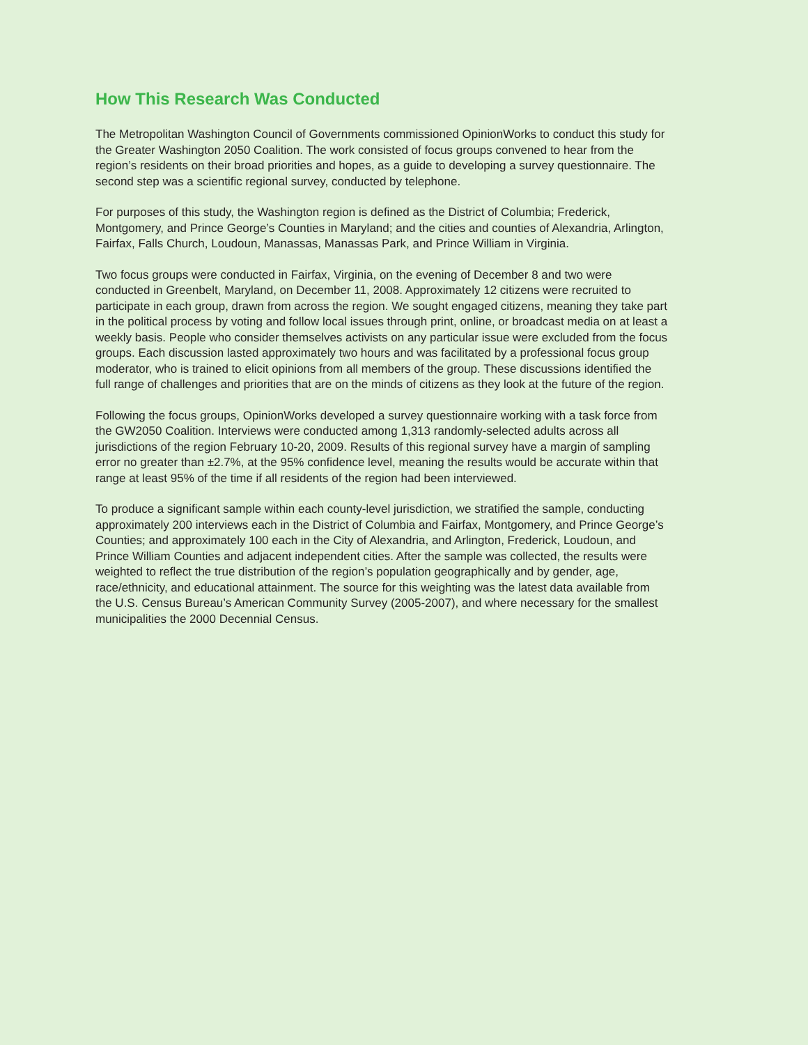How This Research Was Conducted
The Metropolitan Washington Council of Governments commissioned OpinionWorks to conduct this study for the Greater Washington 2050 Coalition. The work consisted of focus groups convened to hear from the region’s residents on their broad priorities and hopes, as a guide to developing a survey questionnaire. The second step was a scientific regional survey, conducted by telephone.
For purposes of this study, the Washington region is defined as the District of Columbia; Frederick, Montgomery, and Prince George’s Counties in Maryland; and the cities and counties of Alexandria, Arlington, Fairfax, Falls Church, Loudoun, Manassas, Manassas Park, and Prince William in Virginia.
Two focus groups were conducted in Fairfax, Virginia, on the evening of December 8 and two were conducted in Greenbelt, Maryland, on December 11, 2008. Approximately 12 citizens were recruited to participate in each group, drawn from across the region. We sought engaged citizens, meaning they take part in the political process by voting and follow local issues through print, online, or broadcast media on at least a weekly basis. People who consider themselves activists on any particular issue were excluded from the focus groups. Each discussion lasted approximately two hours and was facilitated by a professional focus group moderator, who is trained to elicit opinions from all members of the group. These discussions identified the full range of challenges and priorities that are on the minds of citizens as they look at the future of the region.
Following the focus groups, OpinionWorks developed a survey questionnaire working with a task force from the GW2050 Coalition. Interviews were conducted among 1,313 randomly-selected adults across all jurisdictions of the region February 10-20, 2009. Results of this regional survey have a margin of sampling error no greater than ±2.7%, at the 95% confidence level, meaning the results would be accurate within that range at least 95% of the time if all residents of the region had been interviewed.
To produce a significant sample within each county-level jurisdiction, we stratified the sample, conducting approximately 200 interviews each in the District of Columbia and Fairfax, Montgomery, and Prince George’s Counties; and approximately 100 each in the City of Alexandria, and Arlington, Frederick, Loudoun, and Prince William Counties and adjacent independent cities. After the sample was collected, the results were weighted to reflect the true distribution of the region’s population geographically and by gender, age, race/ethnicity, and educational attainment. The source for this weighting was the latest data available from the U.S. Census Bureau’s American Community Survey (2005-2007), and where necessary for the smallest municipalities the 2000 Decennial Census.